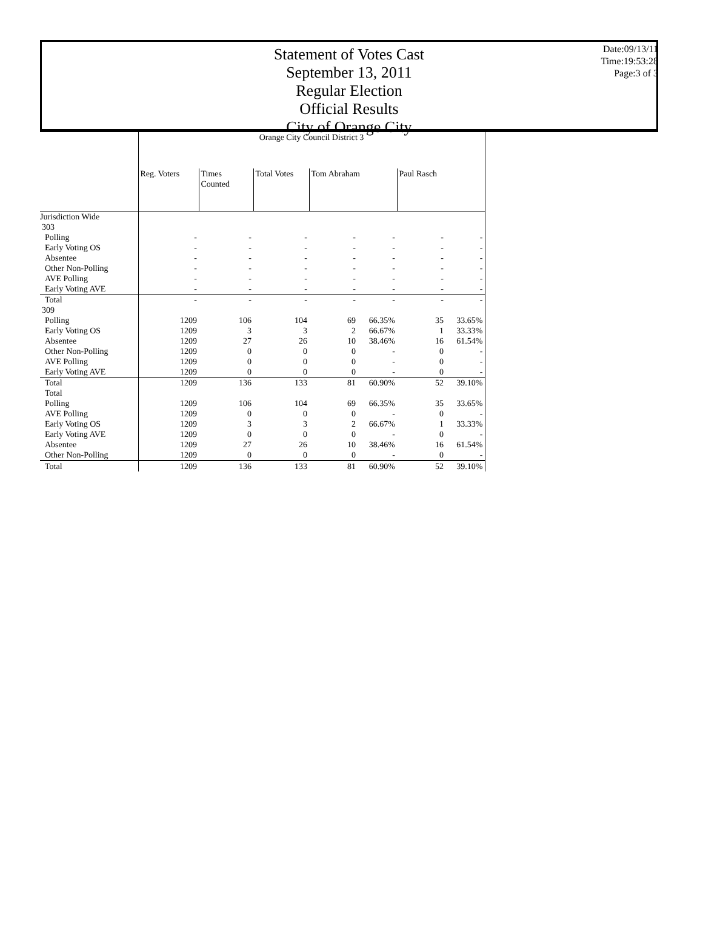Statement of Votes Cast
September 13, 2011
Regular Election
Official Results
City of Orange City
Date:09/13/11
Time:19:53:28
Page:3 of 3
| | Orange City Council District 3 | | | | | | |
| | Reg. Voters | Times Counted | Total Votes | Tom Abraham | | Paul Rasch | |
| Jurisdiction Wide | | | | | | | |
| 303 | | | | | | | |
| Polling | - | - | - | - | - | - | - |
| Early Voting OS | - | - | - | - | - | - | - |
| Absentee | - | - | - | - | - | - | - |
| Other Non-Polling | - | - | - | - | - | - | - |
| AVE Polling | - | - | - | - | - | - | - |
| Early Voting AVE | - | - | - | - | - | - | - |
| Total | - | - | - | - | - | - | - |
| 309 | | | | | | | |
| Polling | 1209 | 106 | 104 | 69 | 66.35% | 35 | 33.65% |
| Early Voting OS | 1209 | 3 | 3 | 2 | 66.67% | 1 | 33.33% |
| Absentee | 1209 | 27 | 26 | 10 | 38.46% | 16 | 61.54% |
| Other Non-Polling | 1209 | 0 | 0 | 0 | - | 0 | - |
| AVE Polling | 1209 | 0 | 0 | 0 | - | 0 | - |
| Early Voting AVE | 1209 | 0 | 0 | 0 | - | 0 | - |
| Total | 1209 | 136 | 133 | 81 | 60.90% | 52 | 39.10% |
| Total | | | | | | | |
| Polling | 1209 | 106 | 104 | 69 | 66.35% | 35 | 33.65% |
| AVE Polling | 1209 | 0 | 0 | 0 | - | 0 | - |
| Early Voting OS | 1209 | 3 | 3 | 2 | 66.67% | 1 | 33.33% |
| Early Voting AVE | 1209 | 0 | 0 | 0 | - | 0 | - |
| Absentee | 1209 | 27 | 26 | 10 | 38.46% | 16 | 61.54% |
| Other Non-Polling | 1209 | 0 | 0 | 0 | - | 0 | - |
| Total | 1209 | 136 | 133 | 81 | 60.90% | 52 | 39.10% |